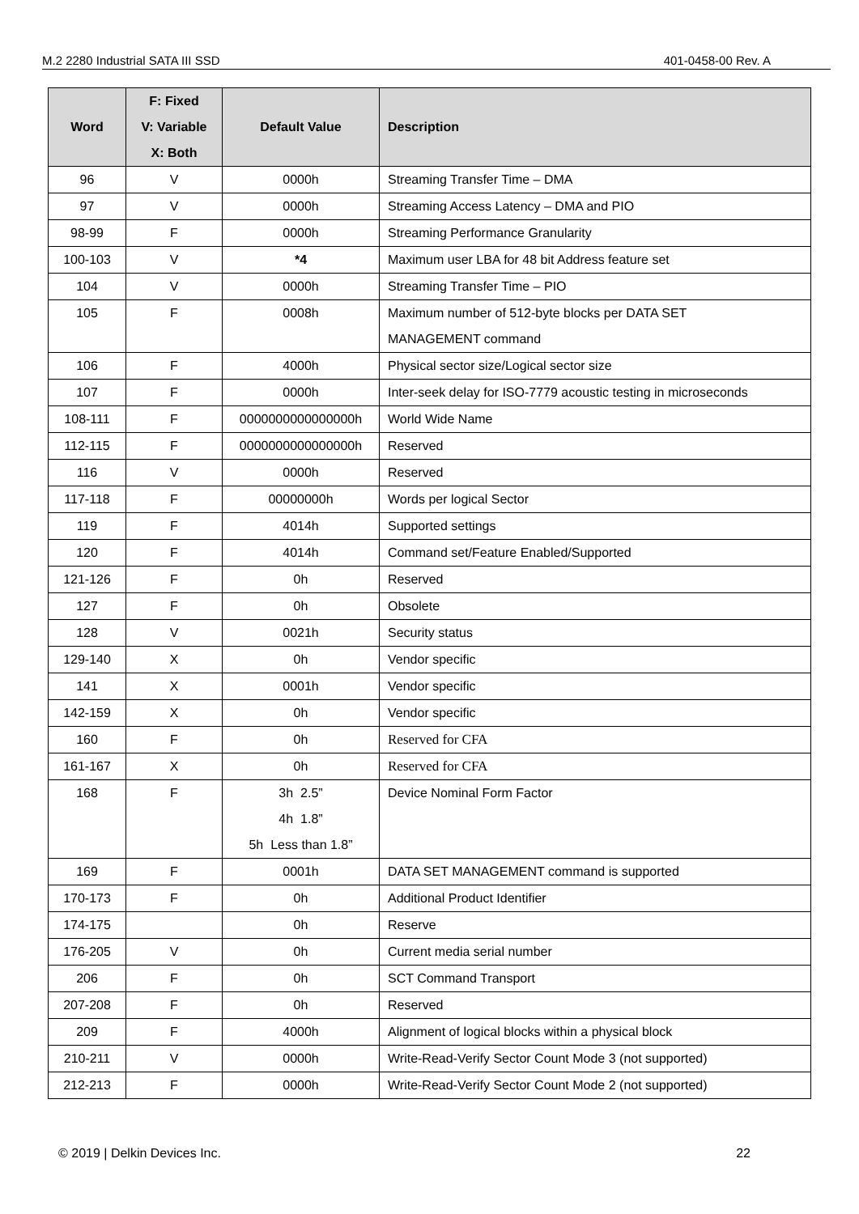M.2 2280 Industrial SATA III SSD 401-0458-00 Rev. A
| Word | F: Fixed V: Variable X: Both | Default Value | Description |
| --- | --- | --- | --- |
| 96 | V | 0000h | Streaming Transfer Time – DMA |
| 97 | V | 0000h | Streaming Access Latency – DMA and PIO |
| 98-99 | F | 0000h | Streaming Performance Granularity |
| 100-103 | V | *4 | Maximum user LBA for 48 bit Address feature set |
| 104 | V | 0000h | Streaming Transfer Time – PIO |
| 105 | F | 0008h | Maximum number of 512-byte blocks per DATA SET MANAGEMENT command |
| 106 | F | 4000h | Physical sector size/Logical sector size |
| 107 | F | 0000h | Inter-seek delay for ISO-7779 acoustic testing in microseconds |
| 108-111 | F | 0000000000000000h | World Wide Name |
| 112-115 | F | 0000000000000000h | Reserved |
| 116 | V | 0000h | Reserved |
| 117-118 | F | 00000000h | Words per logical Sector |
| 119 | F | 4014h | Supported settings |
| 120 | F | 4014h | Command set/Feature Enabled/Supported |
| 121-126 | F | 0h | Reserved |
| 127 | F | 0h | Obsolete |
| 128 | V | 0021h | Security status |
| 129-140 | X | 0h | Vendor specific |
| 141 | X | 0001h | Vendor specific |
| 142-159 | X | 0h | Vendor specific |
| 160 | F | 0h | Reserved for CFA |
| 161-167 | X | 0h | Reserved for CFA |
| 168 | F | 3h 2.5” 4h 1.8” 5h Less than 1.8” | Device Nominal Form Factor |
| 169 | F | 0001h | DATA SET MANAGEMENT command is supported |
| 170-173 | F | 0h | Additional Product Identifier |
| 174-175 | | 0h | Reserve |
| 176-205 | V | 0h | Current media serial number |
| 206 | F | 0h | SCT Command Transport |
| 207-208 | F | 0h | Reserved |
| 209 | F | 4000h | Alignment of logical blocks within a physical block |
| 210-211 | V | 0000h | Write-Read-Verify Sector Count Mode 3 (not supported) |
| 212-213 | F | 0000h | Write-Read-Verify Sector Count Mode 2 (not supported) |
© 2019 | Delkin Devices Inc. 22